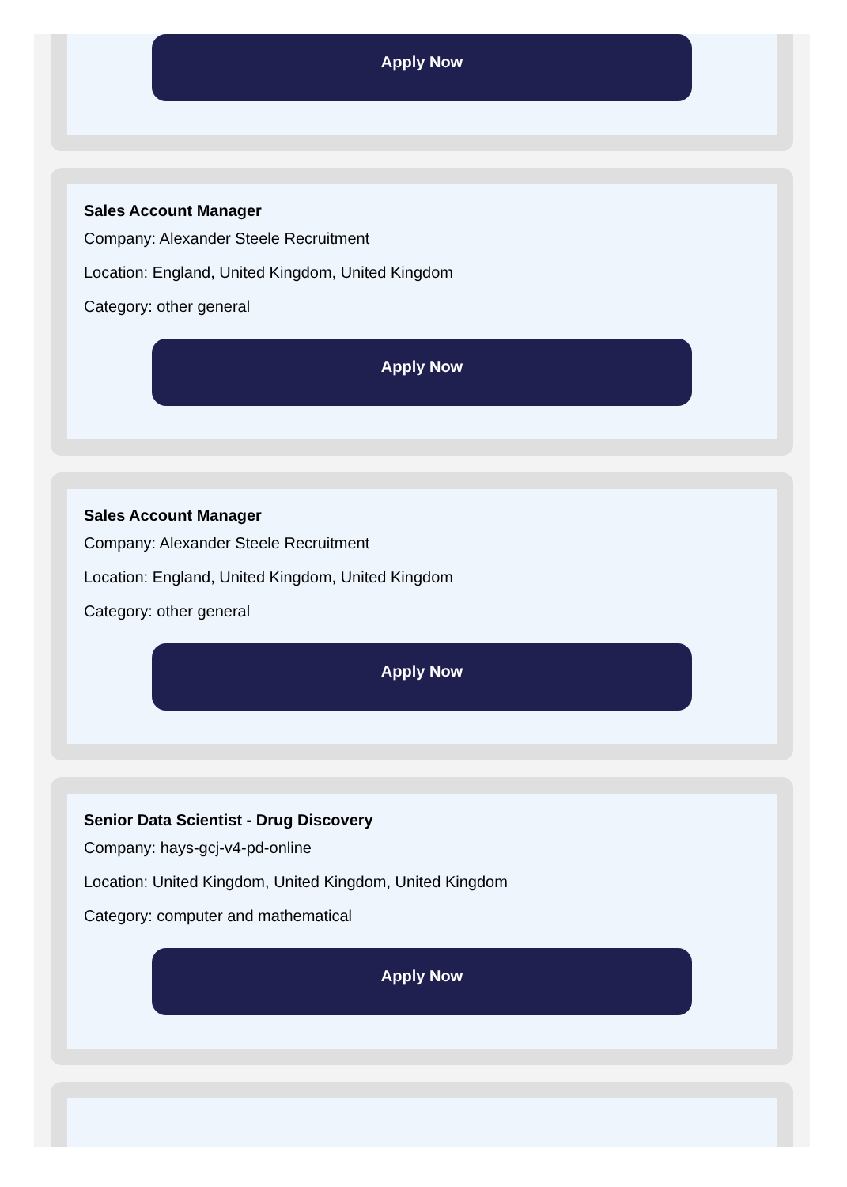Apply Now
Sales Account Manager
Company: Alexander Steele Recruitment
Location: England, United Kingdom, United Kingdom
Category: other general
Apply Now
Sales Account Manager
Company: Alexander Steele Recruitment
Location: England, United Kingdom, United Kingdom
Category: other general
Apply Now
Senior Data Scientist - Drug Discovery
Company: hays-gcj-v4-pd-online
Location: United Kingdom, United Kingdom, United Kingdom
Category: computer and mathematical
Apply Now